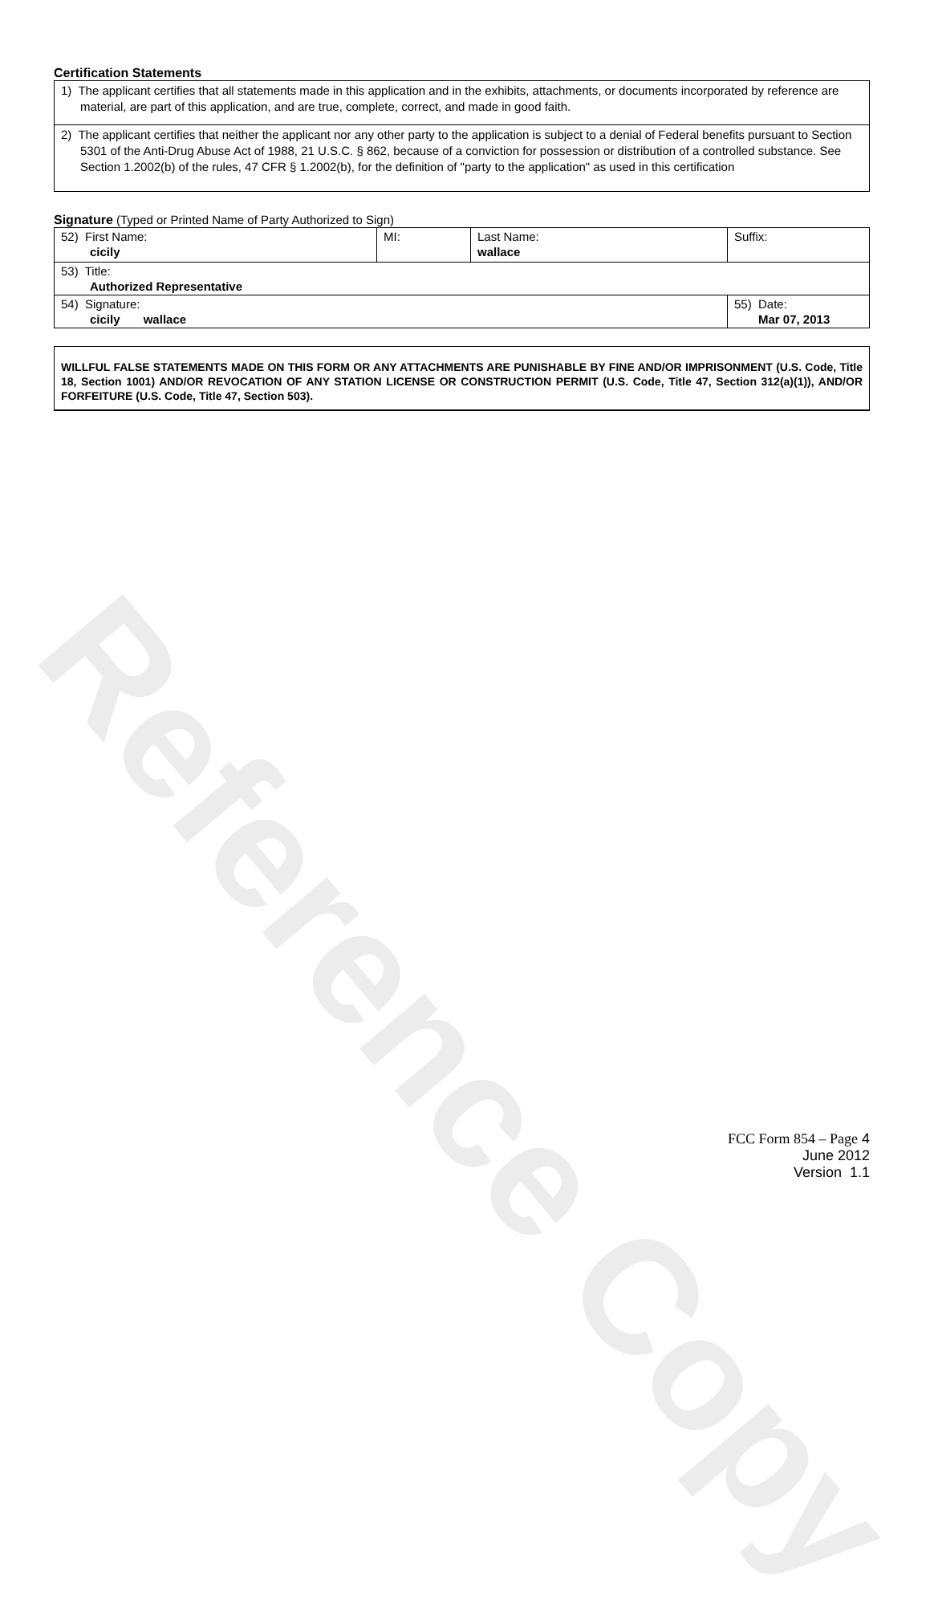Reference Copy
Certification Statements
1) The applicant certifies that all statements made in this application and in the exhibits, attachments, or documents incorporated by reference are material, are part of this application, and are true, complete, correct, and made in good faith.
2) The applicant certifies that neither the applicant nor any other party to the application is subject to a denial of Federal benefits pursuant to Section 5301 of the Anti-Drug Abuse Act of 1988, 21 U.S.C. § 862, because of a conviction for possession or distribution of a controlled substance. See Section 1.2002(b) of the rules, 47 CFR § 1.2002(b), for the definition of "party to the application" as used in this certification
Signature (Typed or Printed Name of Party Authorized to Sign)
| 52) First Name: cicily | MI: | Last Name: wallace | Suffix: |
| 53) Title: Authorized Representative | | | |
| 54) Signature: cicily wallace | | | 55) Date: Mar 07, 2013 |
WILLFUL FALSE STATEMENTS MADE ON THIS FORM OR ANY ATTACHMENTS ARE PUNISHABLE BY FINE AND/OR IMPRISONMENT (U.S. Code, Title 18, Section 1001) AND/OR REVOCATION OF ANY STATION LICENSE OR CONSTRUCTION PERMIT (U.S. Code, Title 47, Section 312(a)(1)), AND/OR FORFEITURE (U.S. Code, Title 47, Section 503).
FCC Form 854 – Page 4
June 2012
Version 1.1